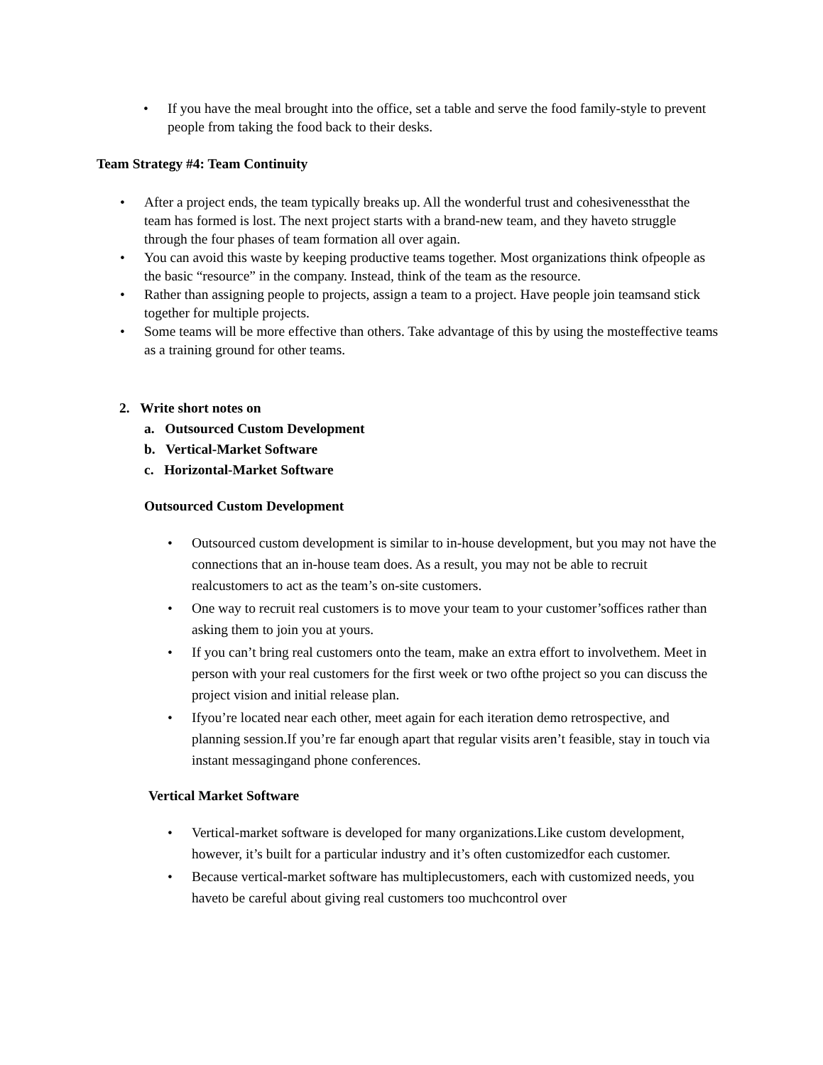• If you have the meal brought into the office, set a table and serve the food family-style to prevent people from taking the food back to their desks.
Team Strategy #4: Team Continuity
• After a project ends, the team typically breaks up. All the wonderful trust and cohesivenessthat the team has formed is lost. The next project starts with a brand-new team, and they haveto struggle through the four phases of team formation all over again.
• You can avoid this waste by keeping productive teams together. Most organizations think ofpeople as the basic “resource” in the company. Instead, think of the team as the resource.
• Rather than assigning people to projects, assign a team to a project. Have people join teamsand stick together for multiple projects.
• Some teams will be more effective than others. Take advantage of this by using the mosteffective teams as a training ground for other teams.
2. Write short notes on
a. Outsourced Custom Development
b. Vertical-Market Software
c. Horizontal-Market Software
Outsourced Custom Development
• Outsourced custom development is similar to in-house development, but you may not have the connections that an in-house team does. As a result, you may not be able to recruit realcustomers to act as the team’s on-site customers.
• One way to recruit real customers is to move your team to your customer’soffices rather than asking them to join you at yours.
• If you can’t bring real customers onto the team, make an extra effort to involvethem. Meet in person with your real customers for the first week or two ofthe project so you can discuss the project vision and initial release plan.
• Ifyou’re located near each other, meet again for each iteration demo retrospective, and planning session.If you’re far enough apart that regular visits aren’t feasible, stay in touch via instant messagingand phone conferences.
Vertical Market Software
• Vertical-market software is developed for many organizations.Like custom development, however, it’s built for a particular industry and it’s often customizedfor each customer.
• Because vertical-market software has multiplecustomers, each with customized needs, you haveto be careful about giving real customers too muchcontrol over